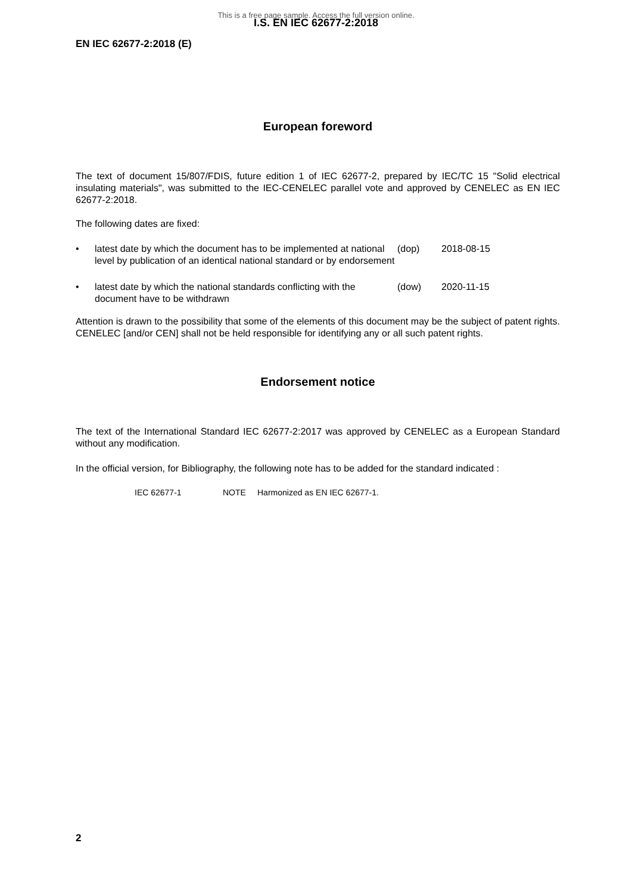This is a free page sample. Access the full version online.
I.S. EN IEC 62677-2:2018
EN IEC 62677-2:2018 (E)
European foreword
The text of document 15/807/FDIS, future edition 1 of IEC 62677-2, prepared by IEC/TC 15 "Solid electrical insulating materials", was submitted to the IEC-CENELEC parallel vote and approved by CENELEC as EN IEC 62677-2:2018.
The following dates are fixed:
• latest date by which the document has to be implemented at national level by publication of an identical national standard or by endorsement
(dop) 2018-08-15
• latest date by which the national standards conflicting with the document have to be withdrawn
(dow) 2020-11-15
Attention is drawn to the possibility that some of the elements of this document may be the subject of patent rights. CENELEC [and/or CEN] shall not be held responsible for identifying any or all such patent rights.
Endorsement notice
The text of the International Standard IEC 62677-2:2017 was approved by CENELEC as a European Standard without any modification.
In the official version, for Bibliography, the following note has to be added for the standard indicated :
IEC 62677-1 NOTE Harmonized as EN IEC 62677-1.
2